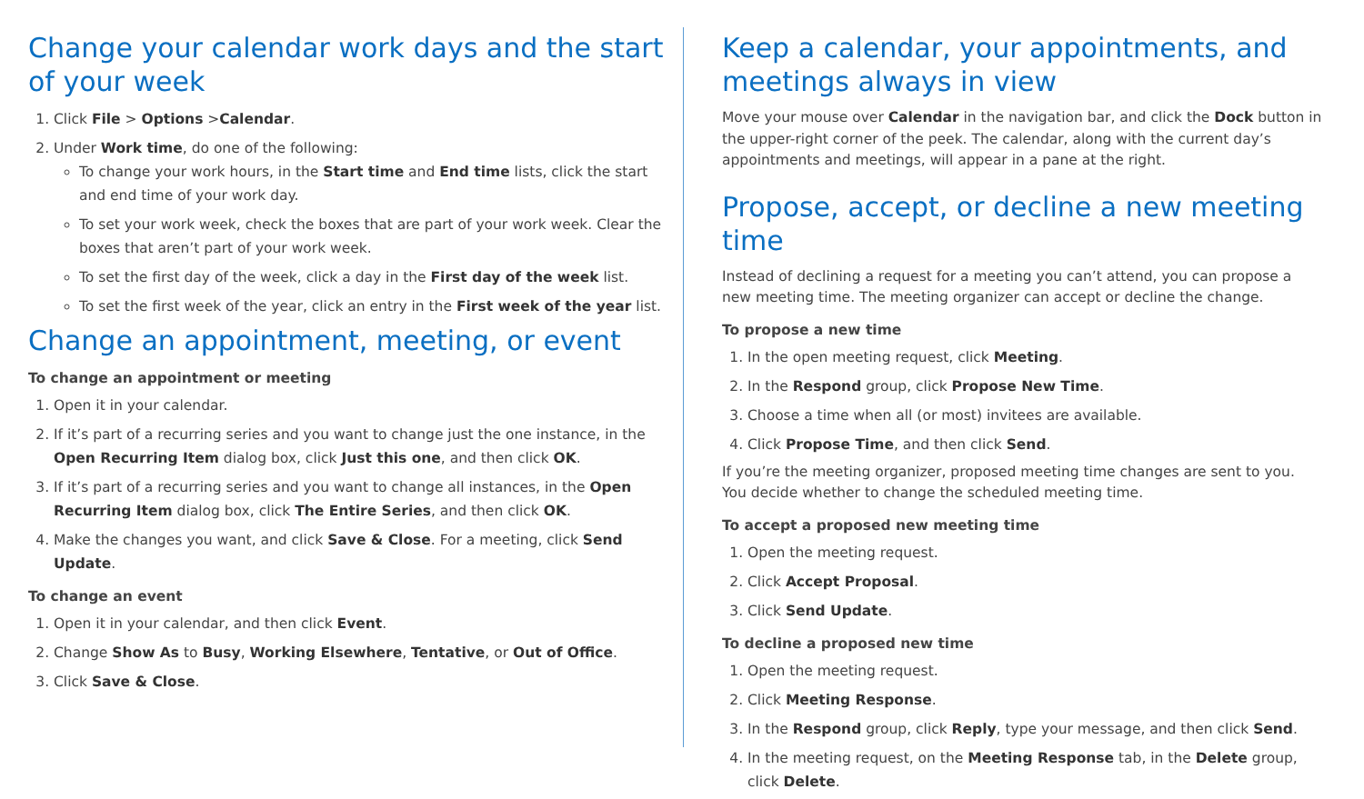Change your calendar work days and the start of your week
1. Click File > Options >Calendar.
2. Under Work time, do one of the following:
To change your work hours, in the Start time and End time lists, click the start and end time of your work day.
To set your work week, check the boxes that are part of your work week. Clear the boxes that aren’t part of your work week.
To set the first day of the week, click a day in the First day of the week list.
To set the first week of the year, click an entry in the First week of the year list.
Change an appointment, meeting, or event
To change an appointment or meeting
1. Open it in your calendar.
2. If it’s part of a recurring series and you want to change just the one instance, in the Open Recurring Item dialog box, click Just this one, and then click OK.
3. If it’s part of a recurring series and you want to change all instances, in the Open Recurring Item dialog box, click The Entire Series, and then click OK.
4. Make the changes you want, and click Save & Close. For a meeting, click Send Update.
To change an event
1. Open it in your calendar, and then click Event.
2. Change Show As to Busy, Working Elsewhere, Tentative, or Out of Office.
3. Click Save & Close.
Keep a calendar, your appointments, and meetings always in view
Move your mouse over Calendar in the navigation bar, and click the Dock button in the upper-right corner of the peek. The calendar, along with the current day’s appointments and meetings, will appear in a pane at the right.
Propose, accept, or decline a new meeting time
Instead of declining a request for a meeting you can’t attend, you can propose a new meeting time. The meeting organizer can accept or decline the change.
To propose a new time
1. In the open meeting request, click Meeting.
2. In the Respond group, click Propose New Time.
3. Choose a time when all (or most) invitees are available.
4. Click Propose Time, and then click Send.
If you’re the meeting organizer, proposed meeting time changes are sent to you. You decide whether to change the scheduled meeting time.
To accept a proposed new meeting time
1. Open the meeting request.
2. Click Accept Proposal.
3. Click Send Update.
To decline a proposed new time
1. Open the meeting request.
2. Click Meeting Response.
3. In the Respond group, click Reply, type your message, and then click Send.
4. In the meeting request, on the Meeting Response tab, in the Delete group, click Delete.